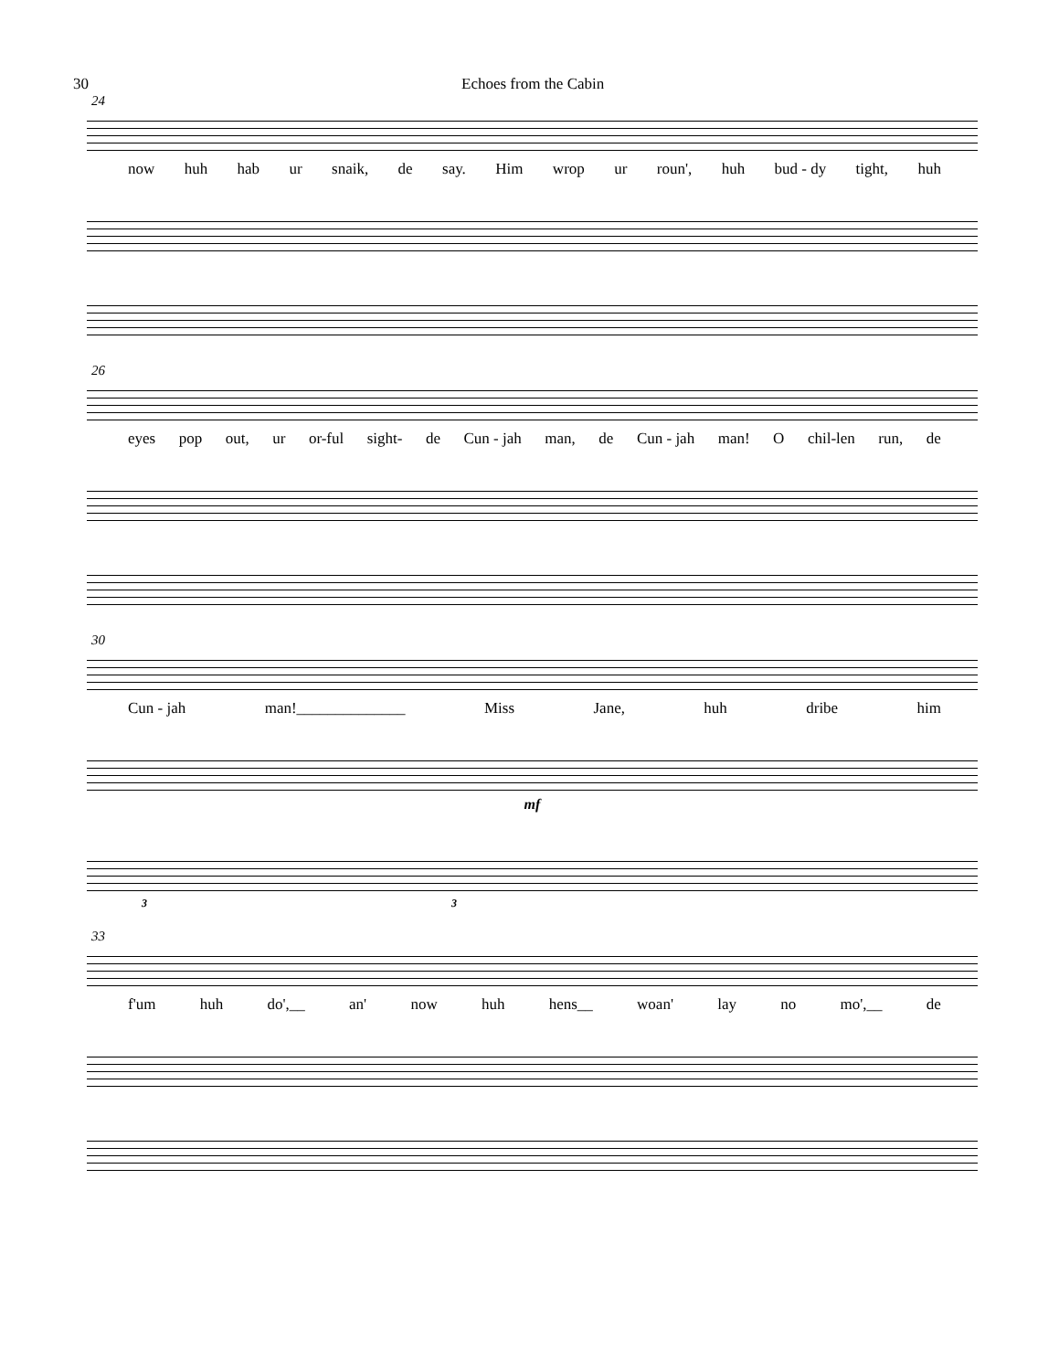30 Echoes from the Cabin
24
now huh hab ur snaik, de say. Him wrop ur roun', huh bud - dy tight, huh
26
eyes pop out, ur or-ful sight- de Cun - jah man, de Cun - jah man! O chil-len run, de
30
Cun - jah man!______________ Miss Jane, huh dribe him
mf
3 3
33
f'um huh do',__ an' now huh hens__ woan' lay no mo',__ de